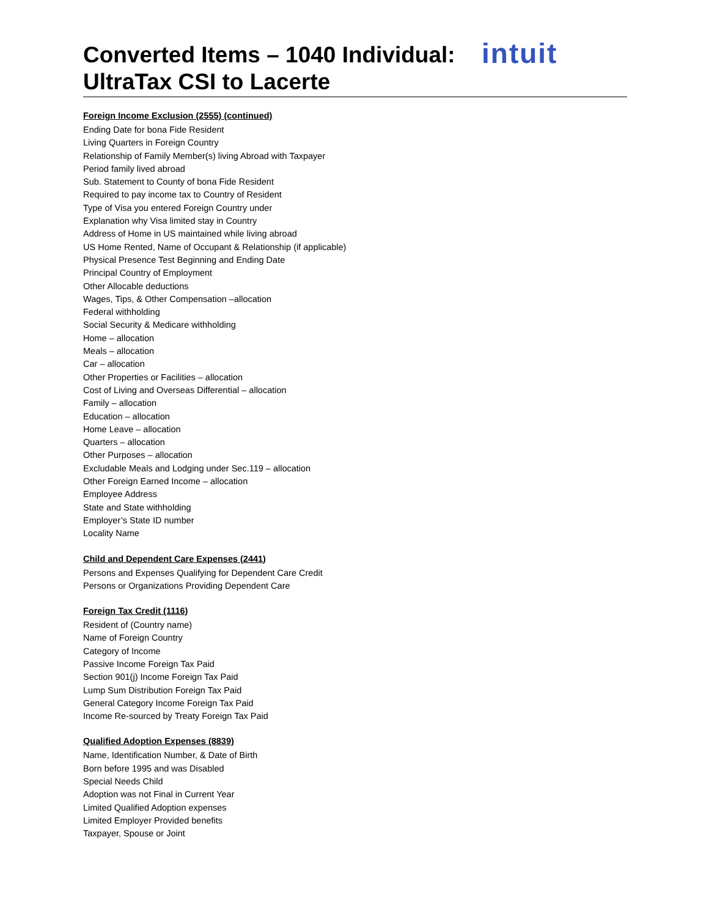intuit
Converted Items – 1040 Individual:
UltraTax CSI to Lacerte
Foreign Income Exclusion (2555) (continued)
Ending Date for bona Fide Resident
Living Quarters in Foreign Country
Relationship of Family Member(s) living Abroad with Taxpayer
Period family lived abroad
Sub. Statement to County of bona Fide Resident
Required to pay income tax to Country of Resident
Type of Visa you entered Foreign Country under
Explanation why Visa limited stay in Country
Address of Home in US maintained while living abroad
US Home Rented, Name of Occupant & Relationship (if applicable)
Physical Presence Test Beginning and Ending Date
Principal Country of Employment
Other Allocable deductions
Wages, Tips, & Other Compensation –allocation
Federal withholding
Social Security & Medicare withholding
Home – allocation
Meals – allocation
Car – allocation
Other Properties or Facilities – allocation
Cost of Living and Overseas Differential – allocation
Family – allocation
Education – allocation
Home Leave – allocation
Quarters – allocation
Other Purposes – allocation
Excludable Meals and Lodging under Sec.119 – allocation
Other Foreign Earned Income – allocation
Employee Address
State and State withholding
Employer’s State ID number
Locality Name
Child and Dependent Care Expenses (2441)
Persons and Expenses Qualifying for Dependent Care Credit
Persons or Organizations Providing Dependent Care
Foreign Tax Credit (1116)
Resident of (Country name)
Name of Foreign Country
Category of Income
Passive Income Foreign Tax Paid
Section 901(j) Income Foreign Tax Paid
Lump Sum Distribution Foreign Tax Paid
General Category Income Foreign Tax Paid
Income Re-sourced by Treaty Foreign Tax Paid
Qualified Adoption Expenses (8839)
Name, Identification Number, & Date of Birth
Born before 1995 and was Disabled
Special Needs Child
Adoption was not Final in Current Year
Limited Qualified Adoption expenses
Limited Employer Provided benefits
Taxpayer, Spouse or Joint